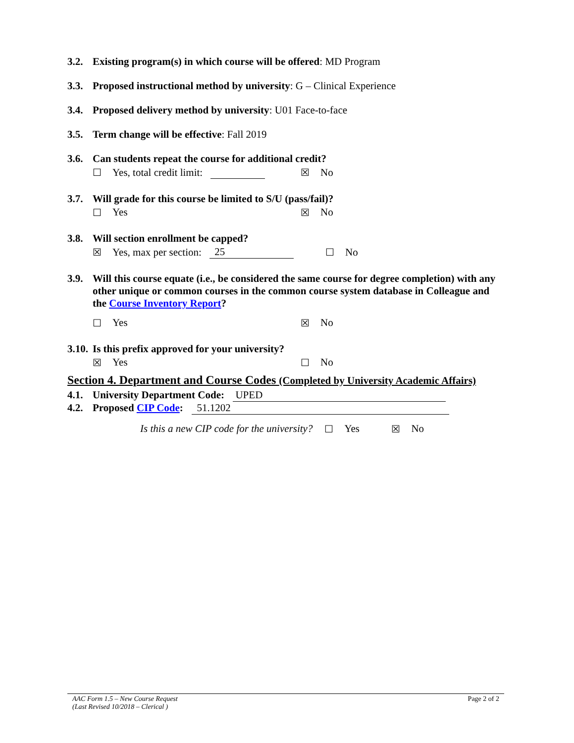3.2. Existing program(s) in which course will be offered: MD Program
3.3. Proposed instructional method by university: G – Clinical Experience
3.4. Proposed delivery method by university: U01 Face-to-face
3.5. Term change will be effective: Fall 2019
3.6. Can students repeat the course for additional credit?
☐ Yes, total credit limit: ☒ No
3.7. Will grade for this course be limited to S/U (pass/fail)?
☐ Yes ☒ No
3.8. Will section enrollment be capped?
☒ Yes, max per section: 25 ☐ No
3.9. Will this course equate (i.e., be considered the same course for degree completion) with any other unique or common courses in the common course system database in Colleague and the Course Inventory Report?
☐ Yes ☒ No
3.10. Is this prefix approved for your university?
☒ Yes ☐ No
Section 4. Department and Course Codes (Completed by University Academic Affairs)
4.1. University Department Code: UPED
4.2. Proposed CIP Code: 51.1202
Is this a new CIP code for the university? ☐ Yes ☒ No
AAC Form 1.5 – New Course Request
(Last Revised 10/2018 – Clerical )
Page 2 of 2